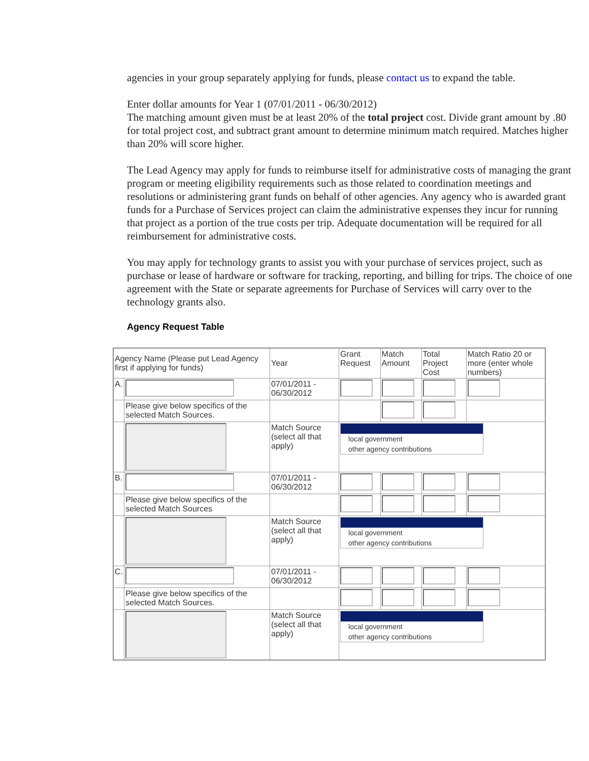agencies in your group separately applying for funds, please contact us to expand the table.
Enter dollar amounts for Year 1 (07/01/2011 - 06/30/2012)
The matching amount given must be at least 20% of the total project cost. Divide grant amount by .80 for total project cost, and subtract grant amount to determine minimum match required. Matches higher than 20% will score higher.
The Lead Agency may apply for funds to reimburse itself for administrative costs of managing the grant program or meeting eligibility requirements such as those related to coordination meetings and resolutions or administering grant funds on behalf of other agencies. Any agency who is awarded grant funds for a Purchase of Services project can claim the administrative expenses they incur for running that project as a portion of the true costs per trip. Adequate documentation will be required for all reimbursement for administrative costs.
You may apply for technology grants to assist you with your purchase of services project, such as purchase or lease of hardware or software for tracking, reporting, and billing for trips. The choice of one agreement with the State or separate agreements for Purchase of Services will carry over to the technology grants also.
Agency Request Table
| Agency Name (Please put Lead Agency first if applying for funds) | | Year | Grant Request | Match Amount | Total Project Cost | Match Ratio 20 or more (enter whole numbers) |
| A. | | 07/01/2011 - 06/30/2012 | | | | |
| | Please give below specifics of the selected Match Sources. | | | | | |
| | | Match Source (select all that apply) | local government other agency contributions | | | |
| B. | | 07/01/2011 - 06/30/2012 | | | | |
| | Please give below specifics of the selected Match Sources | | | | | |
| | | Match Source (select all that apply) | local government other agency contributions | | | |
| C. | | 07/01/2011 - 06/30/2012 | | | | |
| | Please give below specifics of the selected Match Sources. | | | | | |
| | | Match Source (select all that apply) | local government other agency contributions | | | |